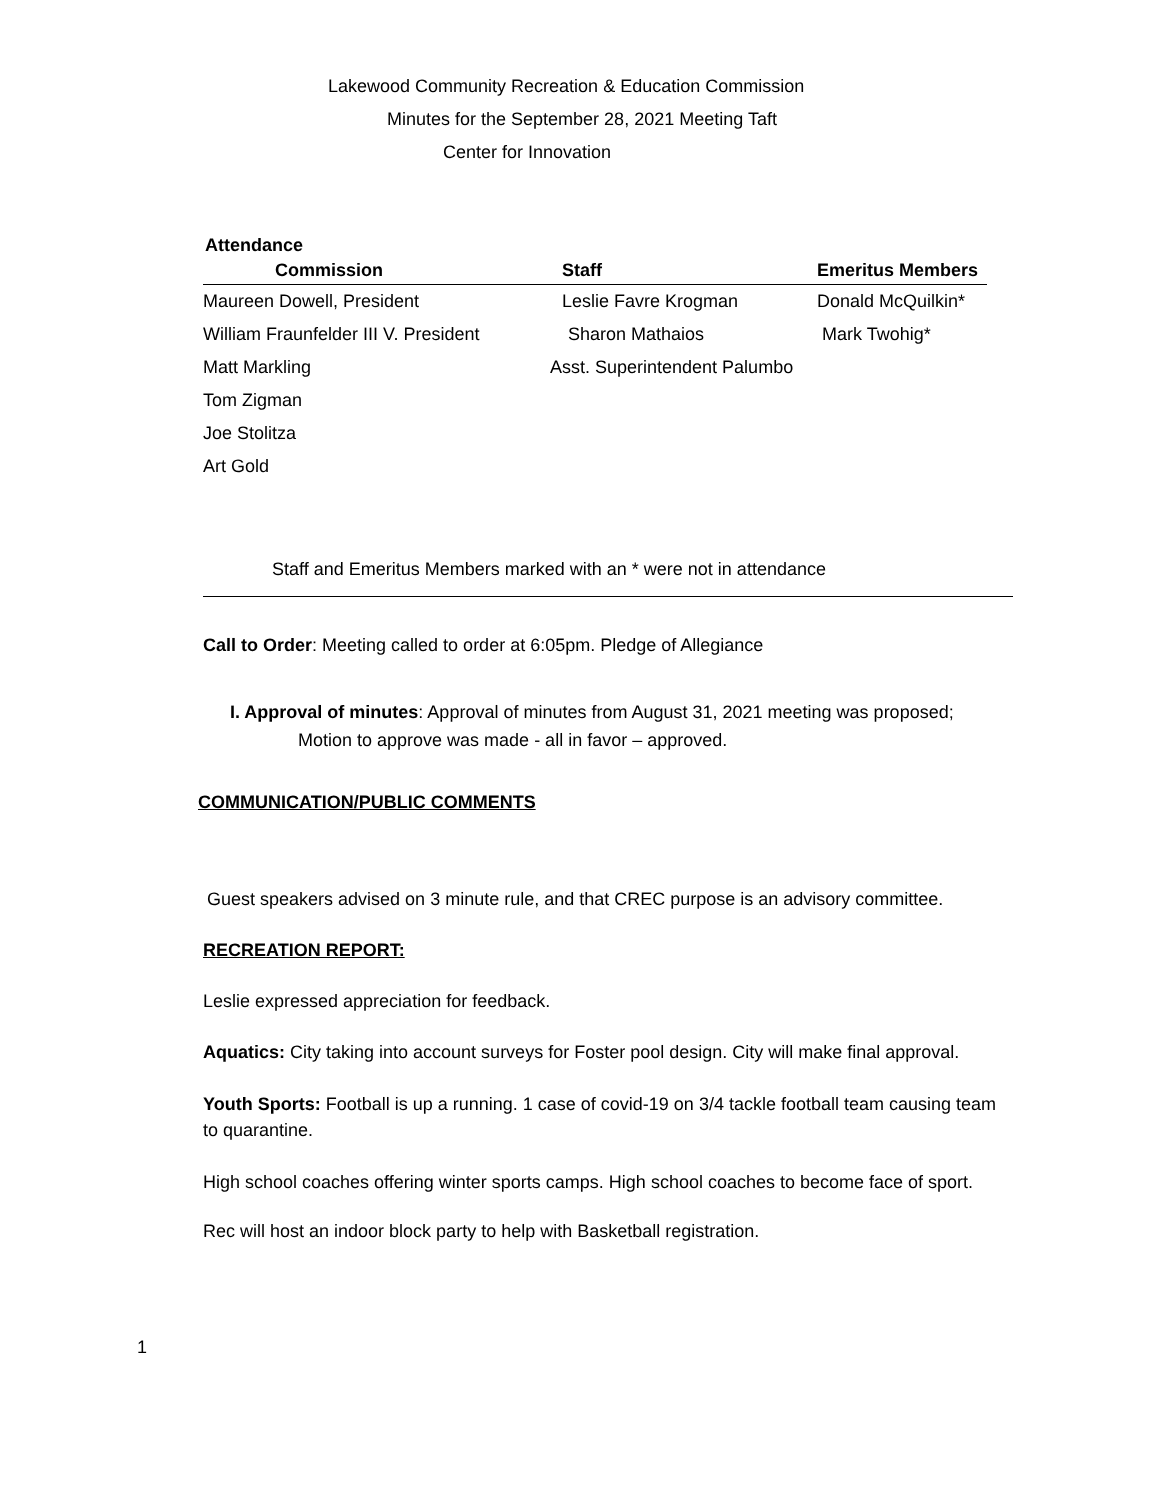Lakewood Community Recreation & Education Commission
Minutes for the September 28, 2021 Meeting Taft
Center for Innovation
Attendance
| | Commission | Staff | Emeritus Members |
| --- | --- | --- | --- |
| Maureen Dowell, President | | Leslie Favre Krogman | Donald McQuilkin* |
| William Fraunfelder III V. President | | Sharon Mathaios | Mark Twohig* |
| Matt Markling | | Asst. Superintendent Palumbo | |
| Tom Zigman | | | |
| Joe Stolitza | | | |
| Art Gold | | | |
Staff and Emeritus Members marked with an * were not in attendance
Call to Order: Meeting called to order at 6:05pm. Pledge of Allegiance
I. Approval of minutes: Approval of minutes from August 31, 2021 meeting was proposed;
Motion to approve was made - all in favor – approved.
COMMUNICATION/PUBLIC COMMENTS
Guest speakers advised on 3 minute rule, and that CREC purpose is an advisory committee.
RECREATION REPORT:
Leslie expressed appreciation for feedback.
Aquatics: City taking into account surveys for Foster pool design. City will make final approval.
Youth Sports: Football is up a running. 1 case of covid-19 on 3/4 tackle football team causing team to quarantine.
High school coaches offering winter sports camps. High school coaches to become face of sport.
Rec will host an indoor block party to help with Basketball registration.
1